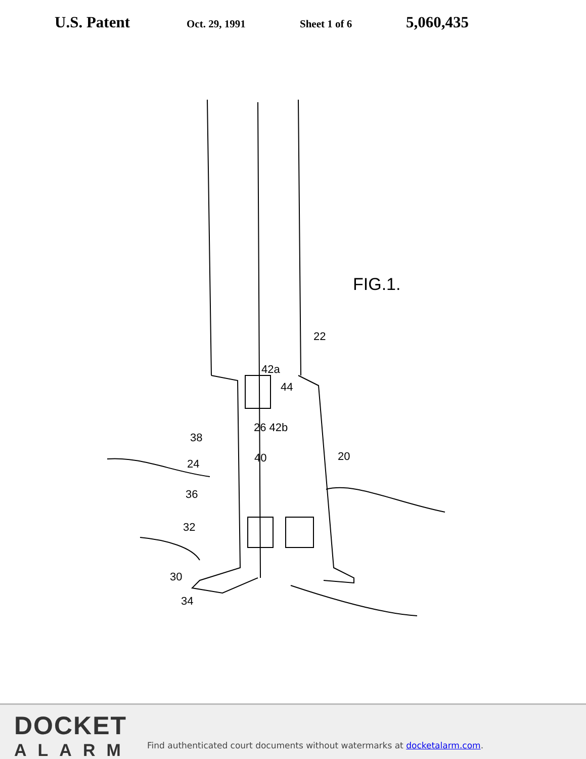U.S. Patent
Oct. 29, 1991 Sheet 1 of 6
5,060,435
FIG.1.
22
42a
44
26 42b
38
40 20
24
36
32
30
34
DOCKET
ALARM
Find authenticated court documents without watermarks at docketalarm.com.